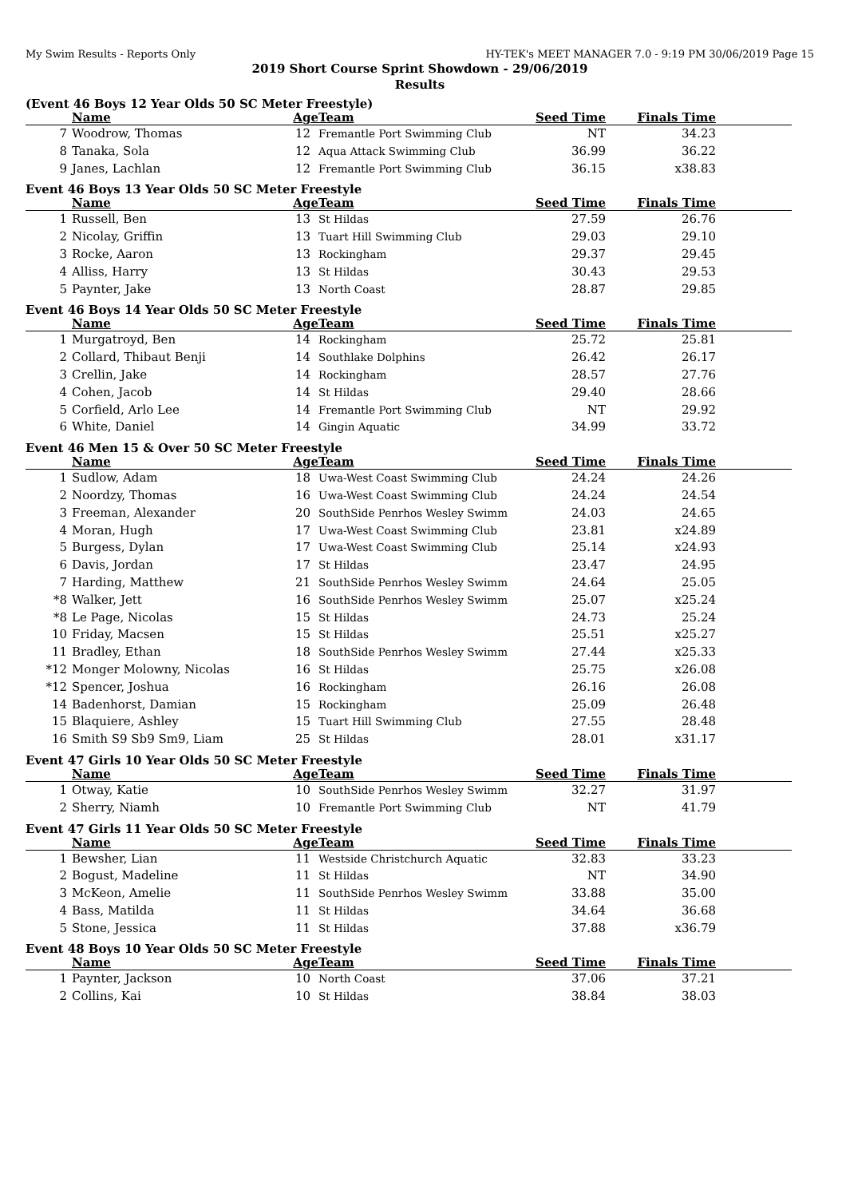My Swim Results - Reports Only HY-TEK's MEET MANAGER 7.0 - 9:19 PM 30/06/2019 Page 15
2019 Short Course Sprint Showdown - 29/06/2019
Results
(Event 46 Boys 12 Year Olds 50 SC Meter Freestyle)
| | Name | Age | Team | Seed Time | Finals Time | |
| --- | --- | --- | --- | --- | --- | --- |
| 7 | Woodrow, Thomas | 12 | Fremantle Port Swimming Club | NT | 34.23 | |
| 8 | Tanaka, Sola | 12 | Aqua Attack Swimming Club | 36.99 | 36.22 | |
| 9 | Janes, Lachlan | 12 | Fremantle Port Swimming Club | 36.15 | x38.83 | |
Event 46 Boys 13 Year Olds 50 SC Meter Freestyle
| | Name | Age | Team | Seed Time | Finals Time | |
| --- | --- | --- | --- | --- | --- | --- |
| 1 | Russell, Ben | 13 | St Hildas | 27.59 | 26.76 | |
| 2 | Nicolay, Griffin | 13 | Tuart Hill Swimming Club | 29.03 | 29.10 | |
| 3 | Rocke, Aaron | 13 | Rockingham | 29.37 | 29.45 | |
| 4 | Alliss, Harry | 13 | St Hildas | 30.43 | 29.53 | |
| 5 | Paynter, Jake | 13 | North Coast | 28.87 | 29.85 | |
Event 46 Boys 14 Year Olds 50 SC Meter Freestyle
| | Name | Age | Team | Seed Time | Finals Time | |
| --- | --- | --- | --- | --- | --- | --- |
| 1 | Murgatroyd, Ben | 14 | Rockingham | 25.72 | 25.81 | |
| 2 | Collard, Thibaut Benji | 14 | Southlake Dolphins | 26.42 | 26.17 | |
| 3 | Crellin, Jake | 14 | Rockingham | 28.57 | 27.76 | |
| 4 | Cohen, Jacob | 14 | St Hildas | 29.40 | 28.66 | |
| 5 | Corfield, Arlo Lee | 14 | Fremantle Port Swimming Club | NT | 29.92 | |
| 6 | White, Daniel | 14 | Gingin Aquatic | 34.99 | 33.72 | |
Event 46 Men 15 & Over 50 SC Meter Freestyle
| | Name | Age | Team | Seed Time | Finals Time | |
| --- | --- | --- | --- | --- | --- | --- |
| 1 | Sudlow, Adam | 18 | Uwa-West Coast Swimming Club | 24.24 | 24.26 | |
| 2 | Noordzy, Thomas | 16 | Uwa-West Coast Swimming Club | 24.24 | 24.54 | |
| 3 | Freeman, Alexander | 20 | SouthSide Penrhos Wesley Swimm | 24.03 | 24.65 | |
| 4 | Moran, Hugh | 17 | Uwa-West Coast Swimming Club | 23.81 | x24.89 | |
| 5 | Burgess, Dylan | 17 | Uwa-West Coast Swimming Club | 25.14 | x24.93 | |
| 6 | Davis, Jordan | 17 | St Hildas | 23.47 | 24.95 | |
| 7 | Harding, Matthew | 21 | SouthSide Penrhos Wesley Swimm | 24.64 | 25.05 | |
| *8 | Walker, Jett | 16 | SouthSide Penrhos Wesley Swimm | 25.07 | x25.24 | |
| *8 | Le Page, Nicolas | 15 | St Hildas | 24.73 | 25.24 | |
| 10 | Friday, Macsen | 15 | St Hildas | 25.51 | x25.27 | |
| 11 | Bradley, Ethan | 18 | SouthSide Penrhos Wesley Swimm | 27.44 | x25.33 | |
| *12 | Monger Molowny, Nicolas | 16 | St Hildas | 25.75 | x26.08 | |
| *12 | Spencer, Joshua | 16 | Rockingham | 26.16 | 26.08 | |
| 14 | Badenhorst, Damian | 15 | Rockingham | 25.09 | 26.48 | |
| 15 | Blaquiere, Ashley | 15 | Tuart Hill Swimming Club | 27.55 | 28.48 | |
| 16 | Smith S9 Sb9 Sm9, Liam | 25 | St Hildas | 28.01 | x31.17 | |
Event 47 Girls 10 Year Olds 50 SC Meter Freestyle
| | Name | Age | Team | Seed Time | Finals Time | |
| --- | --- | --- | --- | --- | --- | --- |
| 1 | Otway, Katie | 10 | SouthSide Penrhos Wesley Swimm | 32.27 | 31.97 | |
| 2 | Sherry, Niamh | 10 | Fremantle Port Swimming Club | NT | 41.79 | |
Event 47 Girls 11 Year Olds 50 SC Meter Freestyle
| | Name | Age | Team | Seed Time | Finals Time | |
| --- | --- | --- | --- | --- | --- | --- |
| 1 | Bewsher, Lian | 11 | Westside Christchurch Aquatic | 32.83 | 33.23 | |
| 2 | Bogust, Madeline | 11 | St Hildas | NT | 34.90 | |
| 3 | McKeon, Amelie | 11 | SouthSide Penrhos Wesley Swimm | 33.88 | 35.00 | |
| 4 | Bass, Matilda | 11 | St Hildas | 34.64 | 36.68 | |
| 5 | Stone, Jessica | 11 | St Hildas | 37.88 | x36.79 | |
Event 48 Boys 10 Year Olds 50 SC Meter Freestyle
| | Name | Age | Team | Seed Time | Finals Time | |
| --- | --- | --- | --- | --- | --- | --- |
| 1 | Paynter, Jackson | 10 | North Coast | 37.06 | 37.21 | |
| 2 | Collins, Kai | 10 | St Hildas | 38.84 | 38.03 | |